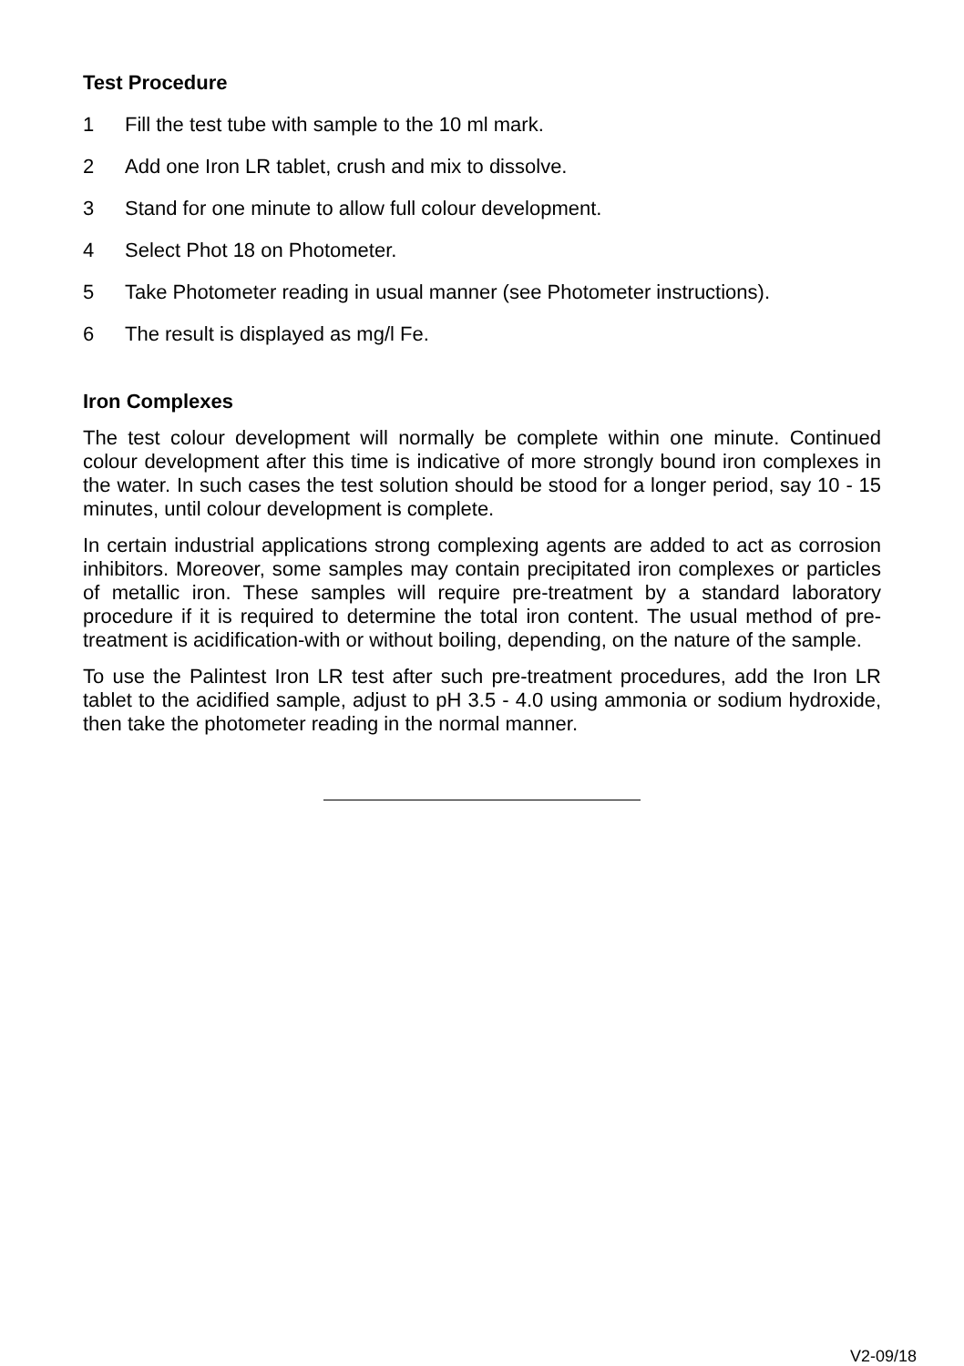Test Procedure
1 Fill the test tube with sample to the 10 ml mark.
2 Add one Iron LR tablet, crush and mix to dissolve.
3 Stand for one minute to allow full colour development.
4 Select Phot 18 on Photometer.
5 Take Photometer reading in usual manner (see Photometer instructions).
6 The result is displayed as mg/l Fe.
Iron Complexes
The test colour development will normally be complete within one minute. Continued colour development after this time is indicative of more strongly bound iron complexes in the water. In such cases the test solution should be stood for a longer period, say 10 - 15 minutes, until colour development is complete.
In certain industrial applications strong complexing agents are added to act as corrosion inhibitors. Moreover, some samples may contain precipitated iron complexes or particles of metallic iron. These samples will require pre-treatment by a standard laboratory procedure if it is required to determine the total iron content. The usual method of pre-treatment is acidification-with or without boiling, depending, on the nature of the sample.
To use the Palintest Iron LR test after such pre-treatment procedures, add the Iron LR tablet to the acidified sample, adjust to pH 3.5 - 4.0 using ammonia or sodium hydroxide, then take the photometer reading in the normal manner.
V2-09/18